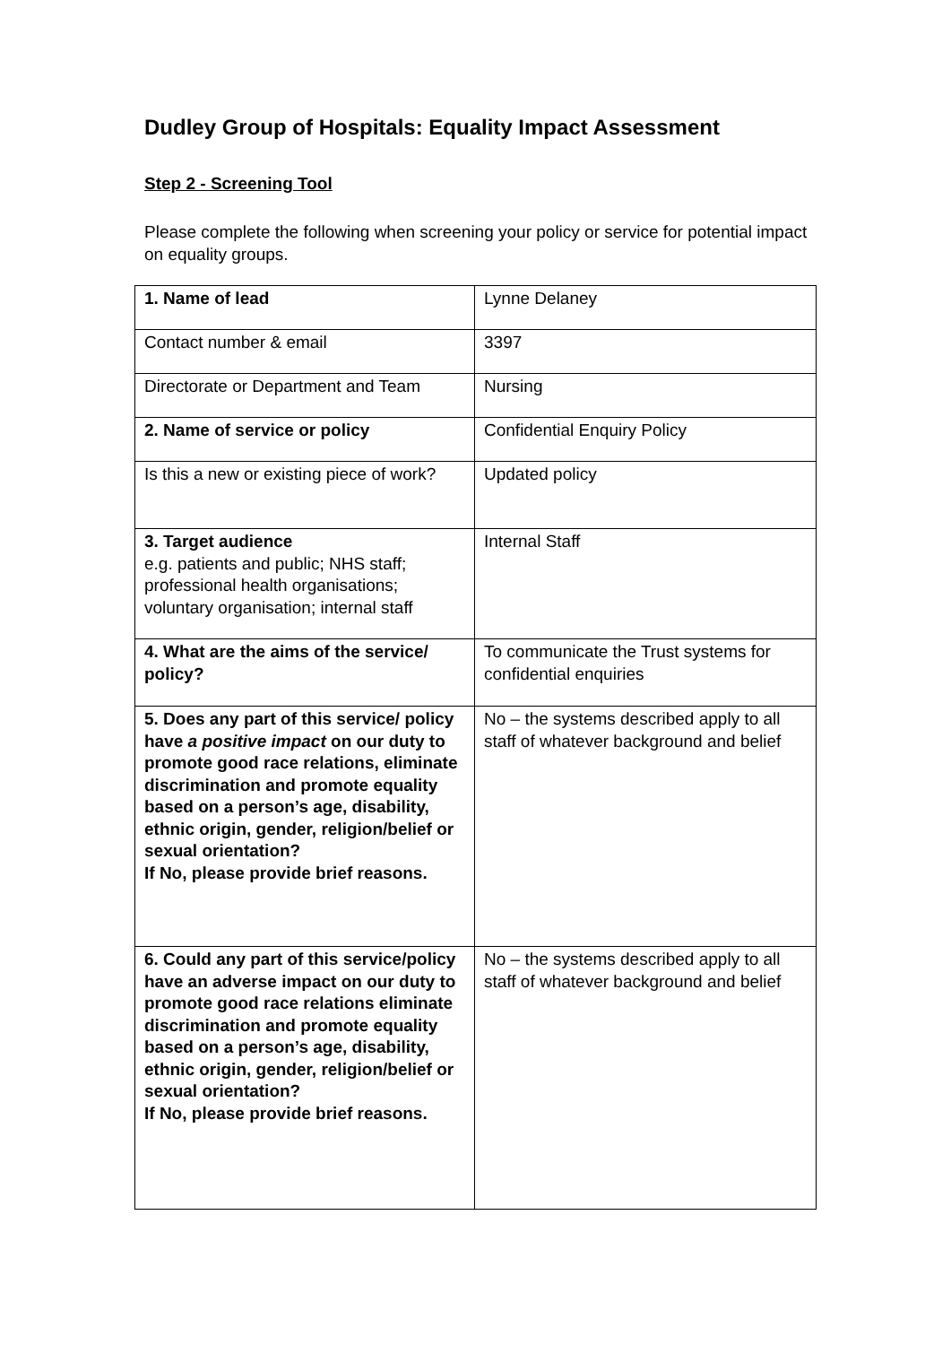Dudley Group of Hospitals: Equality Impact Assessment
Step 2 - Screening Tool
Please complete the following when screening your policy or service for potential impact on equality groups.
| 1. Name of lead | Lynne Delaney |
| Contact number & email | 3397 |
| Directorate or Department and Team | Nursing |
| 2. Name of service or policy | Confidential Enquiry Policy |
| Is this a new or existing piece of work? | Updated policy |
| 3. Target audience e.g. patients and public; NHS staff; professional health organisations; voluntary organisation; internal staff | Internal Staff |
| 4. What are the aims of the service/ policy? | To communicate the Trust systems for confidential enquiries |
| 5. Does any part of this service/ policy have a positive impact on our duty to promote good race relations, eliminate discrimination and promote equality based on a person’s age, disability, ethnic origin, gender, religion/belief or sexual orientation? If No, please provide brief reasons. | No – the systems described apply to all staff of whatever background and belief |
| 6. Could any part of this service/policy have an adverse impact on our duty to promote good race relations eliminate discrimination and promote equality based on a person’s age, disability, ethnic origin, gender, religion/belief or sexual orientation? If No, please provide brief reasons. | No – the systems described apply to all staff of whatever background and belief |